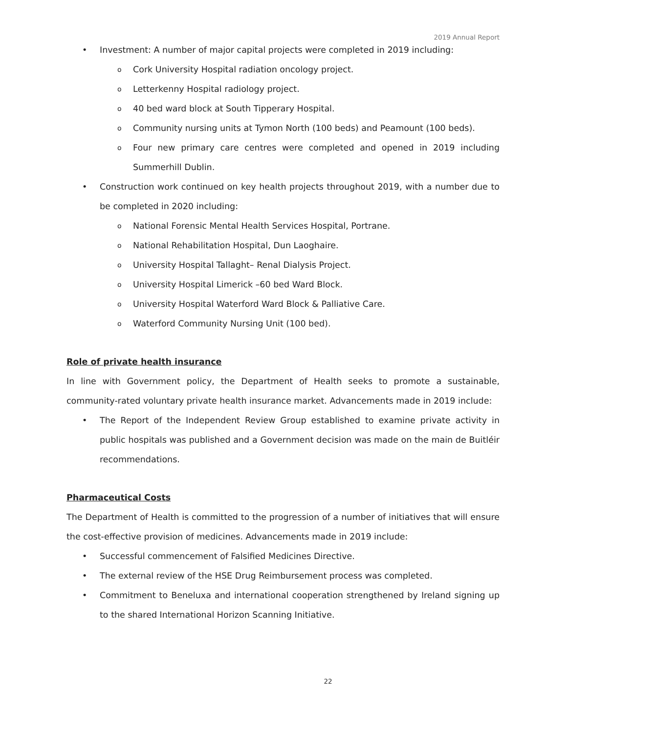2019 Annual Report
• Investment: A number of major capital projects were completed in 2019 including:
o Cork University Hospital radiation oncology project.
o Letterkenny Hospital radiology project.
o 40 bed ward block at South Tipperary Hospital.
o Community nursing units at Tymon North (100 beds) and Peamount (100 beds).
o Four new primary care centres were completed and opened in 2019 including Summerhill Dublin.
• Construction work continued on key health projects throughout 2019, with a number due to be completed in 2020 including:
o National Forensic Mental Health Services Hospital, Portrane.
o National Rehabilitation Hospital, Dun Laoghaire.
o University Hospital Tallaght– Renal Dialysis Project.
o University Hospital Limerick –60 bed Ward Block.
o University Hospital Waterford Ward Block & Palliative Care.
o Waterford Community Nursing Unit (100 bed).
Role of private health insurance
In line with Government policy, the Department of Health seeks to promote a sustainable, community-rated voluntary private health insurance market. Advancements made in 2019 include:
• The Report of the Independent Review Group established to examine private activity in public hospitals was published and a Government decision was made on the main de Buitléir recommendations.
Pharmaceutical Costs
The Department of Health is committed to the progression of a number of initiatives that will ensure the cost-effective provision of medicines. Advancements made in 2019 include:
• Successful commencement of Falsified Medicines Directive.
• The external review of the HSE Drug Reimbursement process was completed.
• Commitment to Beneluxa and international cooperation strengthened by Ireland signing up to the shared International Horizon Scanning Initiative.
22